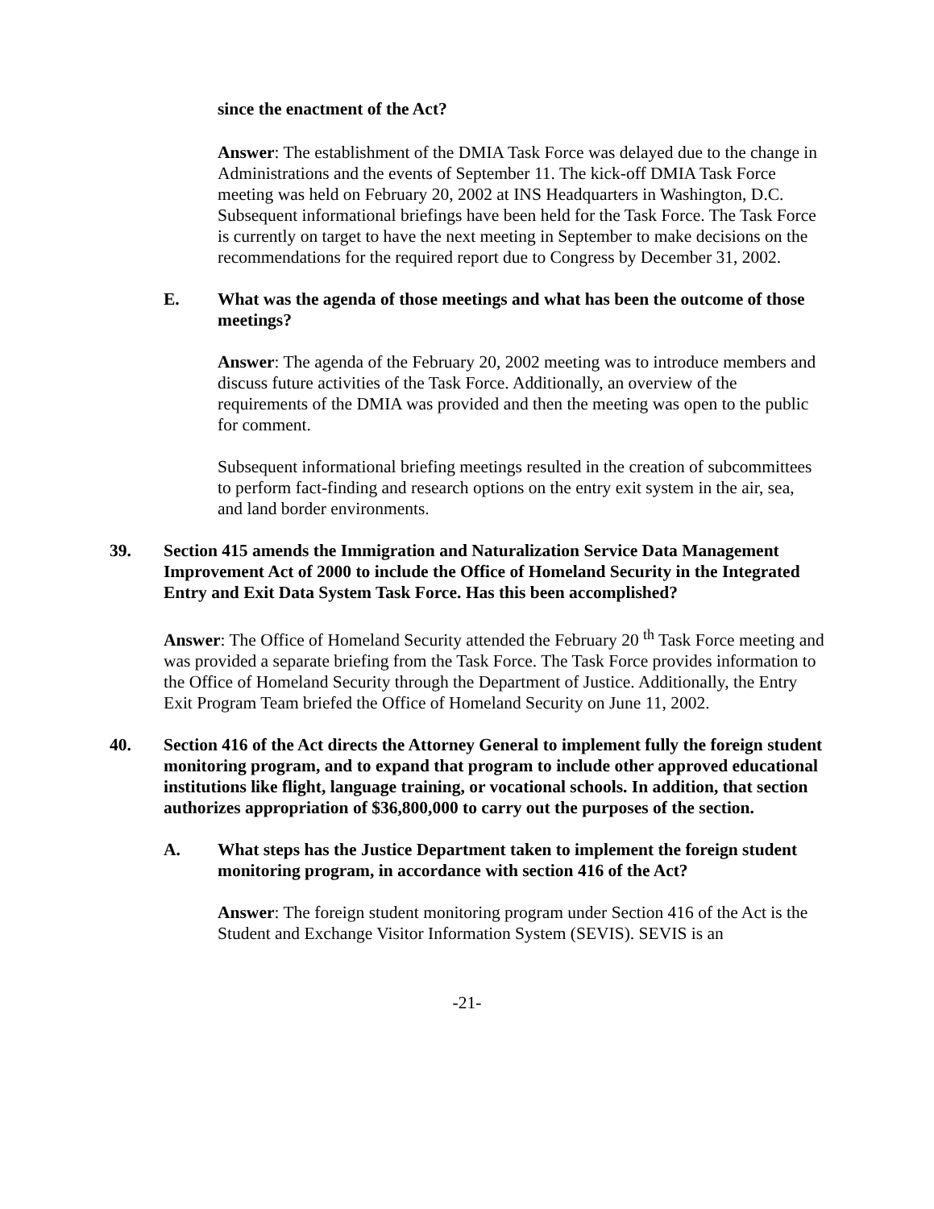since the enactment of the Act?
Answer: The establishment of the DMIA Task Force was delayed due to the change in Administrations and the events of September 11. The kick-off DMIA Task Force meeting was held on February 20, 2002 at INS Headquarters in Washington, D.C. Subsequent informational briefings have been held for the Task Force. The Task Force is currently on target to have the next meeting in September to make decisions on the recommendations for the required report due to Congress by December 31, 2002.
E. What was the agenda of those meetings and what has been the outcome of those meetings?
Answer: The agenda of the February 20, 2002 meeting was to introduce members and discuss future activities of the Task Force. Additionally, an overview of the requirements of the DMIA was provided and then the meeting was open to the public for comment.
Subsequent informational briefing meetings resulted in the creation of subcommittees to perform fact-finding and research options on the entry exit system in the air, sea, and land border environments.
39. Section 415 amends the Immigration and Naturalization Service Data Management Improvement Act of 2000 to include the Office of Homeland Security in the Integrated Entry and Exit Data System Task Force. Has this been accomplished?
Answer: The Office of Homeland Security attended the February 20 <sup>th</sup> Task Force meeting and was provided a separate briefing from the Task Force. The Task Force provides information to the Office of Homeland Security through the Department of Justice. Additionally, the Entry Exit Program Team briefed the Office of Homeland Security on June 11, 2002.
40. Section 416 of the Act directs the Attorney General to implement fully the foreign student monitoring program, and to expand that program to include other approved educational institutions like flight, language training, or vocational schools. In addition, that section authorizes appropriation of $36,800,000 to carry out the purposes of the section.
A. What steps has the Justice Department taken to implement the foreign student monitoring program, in accordance with section 416 of the Act?
Answer: The foreign student monitoring program under Section 416 of the Act is the Student and Exchange Visitor Information System (SEVIS). SEVIS is an
-21-